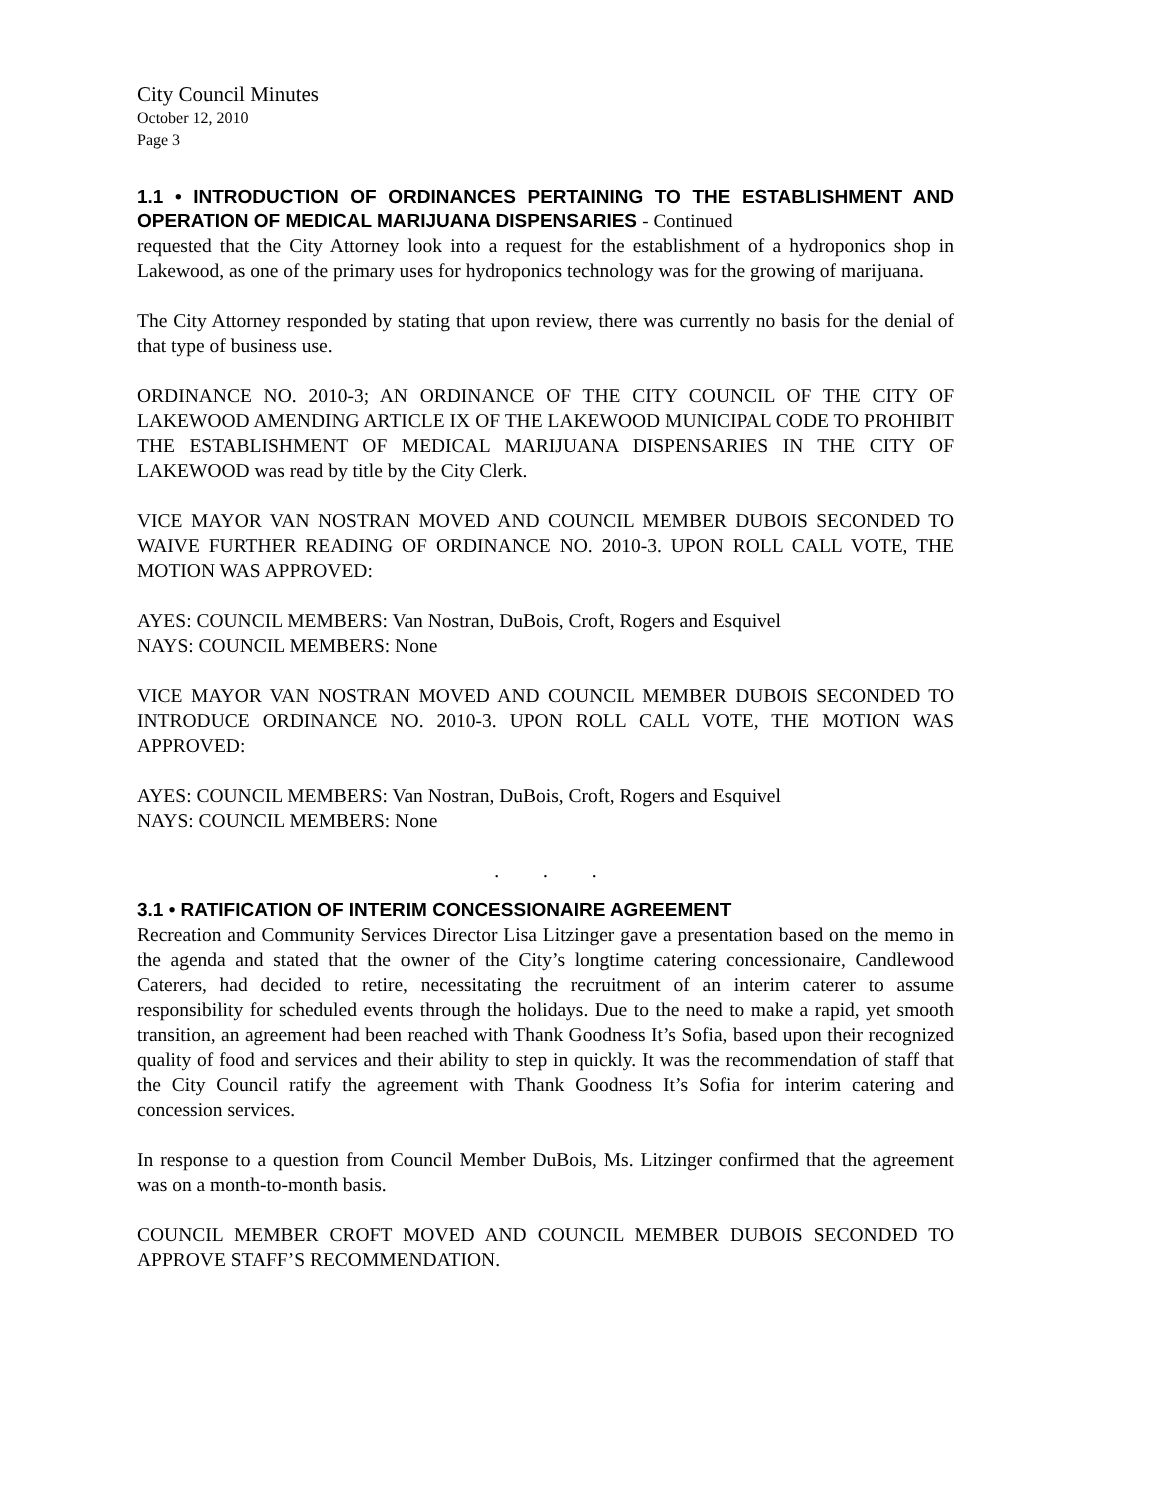City Council Minutes
October 12, 2010
Page 3
1.1 • INTRODUCTION OF ORDINANCES PERTAINING TO THE ESTABLISHMENT AND OPERATION OF MEDICAL MARIJUANA DISPENSARIES - Continued
requested that the City Attorney look into a request for the establishment of a hydroponics shop in Lakewood, as one of the primary uses for hydroponics technology was for the growing of marijuana.
The City Attorney responded by stating that upon review, there was currently no basis for the denial of that type of business use.
ORDINANCE NO. 2010-3; AN ORDINANCE OF THE CITY COUNCIL OF THE CITY OF LAKEWOOD AMENDING ARTICLE IX OF THE LAKEWOOD MUNICIPAL CODE TO PROHIBIT THE ESTABLISHMENT OF MEDICAL MARIJUANA DISPENSARIES IN THE CITY OF LAKEWOOD was read by title by the City Clerk.
VICE MAYOR VAN NOSTRAN MOVED AND COUNCIL MEMBER DUBOIS SECONDED TO WAIVE FURTHER READING OF ORDINANCE NO. 2010-3. UPON ROLL CALL VOTE, THE MOTION WAS APPROVED:
AYES: COUNCIL MEMBERS: Van Nostran, DuBois, Croft, Rogers and Esquivel
NAYS: COUNCIL MEMBERS: None
VICE MAYOR VAN NOSTRAN MOVED AND COUNCIL MEMBER DUBOIS SECONDED TO INTRODUCE ORDINANCE NO. 2010-3. UPON ROLL CALL VOTE, THE MOTION WAS APPROVED:
AYES: COUNCIL MEMBERS: Van Nostran, DuBois, Croft, Rogers and Esquivel
NAYS: COUNCIL MEMBERS: None
. . .
3.1 • RATIFICATION OF INTERIM CONCESSIONAIRE AGREEMENT
Recreation and Community Services Director Lisa Litzinger gave a presentation based on the memo in the agenda and stated that the owner of the City’s longtime catering concessionaire, Candlewood Caterers, had decided to retire, necessitating the recruitment of an interim caterer to assume responsibility for scheduled events through the holidays. Due to the need to make a rapid, yet smooth transition, an agreement had been reached with Thank Goodness It’s Sofia, based upon their recognized quality of food and services and their ability to step in quickly. It was the recommendation of staff that the City Council ratify the agreement with Thank Goodness It’s Sofia for interim catering and concession services.
In response to a question from Council Member DuBois, Ms. Litzinger confirmed that the agreement was on a month-to-month basis.
COUNCIL MEMBER CROFT MOVED AND COUNCIL MEMBER DUBOIS SECONDED TO APPROVE STAFF’S RECOMMENDATION.